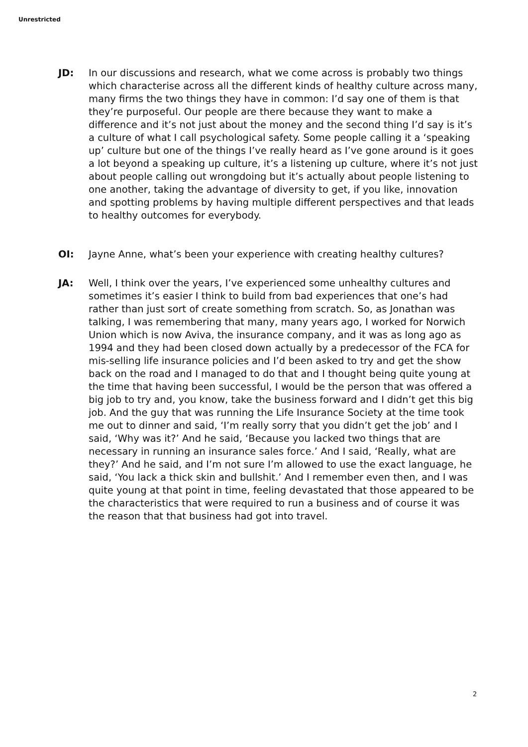Unrestricted
JD: In our discussions and research, what we come across is probably two things which characterise across all the different kinds of healthy culture across many, many firms the two things they have in common: I’d say one of them is that they’re purposeful. Our people are there because they want to make a difference and it’s not just about the money and the second thing I’d say is it’s a culture of what I call psychological safety. Some people calling it a ‘speaking up’ culture but one of the things I’ve really heard as I’ve gone around is it goes a lot beyond a speaking up culture, it’s a listening up culture, where it’s not just about people calling out wrongdoing but it’s actually about people listening to one another, taking the advantage of diversity to get, if you like, innovation and spotting problems by having multiple different perspectives and that leads to healthy outcomes for everybody.
OI: Jayne Anne, what’s been your experience with creating healthy cultures?
JA: Well, I think over the years, I’ve experienced some unhealthy cultures and sometimes it’s easier I think to build from bad experiences that one’s had rather than just sort of create something from scratch. So, as Jonathan was talking, I was remembering that many, many years ago, I worked for Norwich Union which is now Aviva, the insurance company, and it was as long ago as 1994 and they had been closed down actually by a predecessor of the FCA for mis-selling life insurance policies and I’d been asked to try and get the show back on the road and I managed to do that and I thought being quite young at the time that having been successful, I would be the person that was offered a big job to try and, you know, take the business forward and I didn’t get this big job. And the guy that was running the Life Insurance Society at the time took me out to dinner and said, ‘I’m really sorry that you didn’t get the job’ and I said, ‘Why was it?’ And he said, ‘Because you lacked two things that are necessary in running an insurance sales force.’ And I said, ‘Really, what are they?’ And he said, and I’m not sure I’m allowed to use the exact language, he said, ‘You lack a thick skin and bullshit.’ And I remember even then, and I was quite young at that point in time, feeling devastated that those appeared to be the characteristics that were required to run a business and of course it was the reason that that business had got into travel.
2